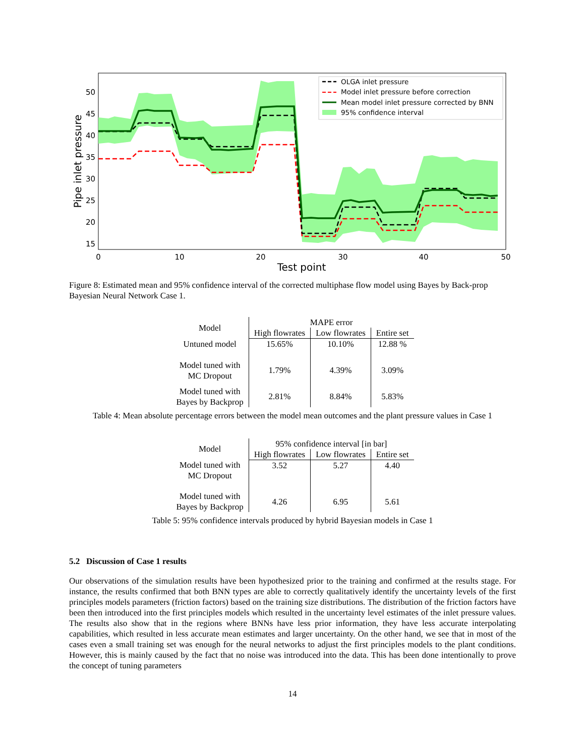50
45
40
35
30
25
20
15
0
10
20
30
40
50
Test point
Pipe inlet pressure
OLGA inlet pressure
Model inlet pressure before correction
Mean model inlet pressure corrected by BNN
95% confidence interval
Figure 8: Estimated mean and 95% confidence interval of the corrected multiphase flow model using Bayes by Back-prop Bayesian Neural Network Case 1.
| Model | MAPE error | | |
| --- | --- | --- | --- |
| | High flowrates | Low flowrates | Entire set |
| Untuned model | 15.65% | 10.10% | 12.88 % |
| Model tuned with MC Dropout | 1.79% | 4.39% | 3.09% |
| Model tuned with Bayes by Backprop | 2.81% | 8.84% | 5.83% |
Table 4: Mean absolute percentage errors between the model mean outcomes and the plant pressure values in Case 1
| Model | 95% confidence interval [in bar] | | |
| --- | --- | --- | --- |
| | High flowrates | Low flowrates | Entire set |
| Model tuned with MC Dropout | 3.52 | 5.27 | 4.40 |
| Model tuned with Bayes by Backprop | 4.26 | 6.95 | 5.61 |
Table 5: 95% confidence intervals produced by hybrid Bayesian models in Case 1
5.2 Discussion of Case 1 results
Our observations of the simulation results have been hypothesized prior to the training and confirmed at the results stage. For instance, the results confirmed that both BNN types are able to correctly qualitatively identify the uncertainty levels of the first principles models parameters (friction factors) based on the training size distributions. The distribution of the friction factors have been then introduced into the first principles models which resulted in the uncertainty level estimates of the inlet pressure values. The results also show that in the regions where BNNs have less prior information, they have less accurate interpolating capabilities, which resulted in less accurate mean estimates and larger uncertainty. On the other hand, we see that in most of the cases even a small training set was enough for the neural networks to adjust the first principles models to the plant conditions. However, this is mainly caused by the fact that no noise was introduced into the data. This has been done intentionally to prove the concept of tuning parameters
14